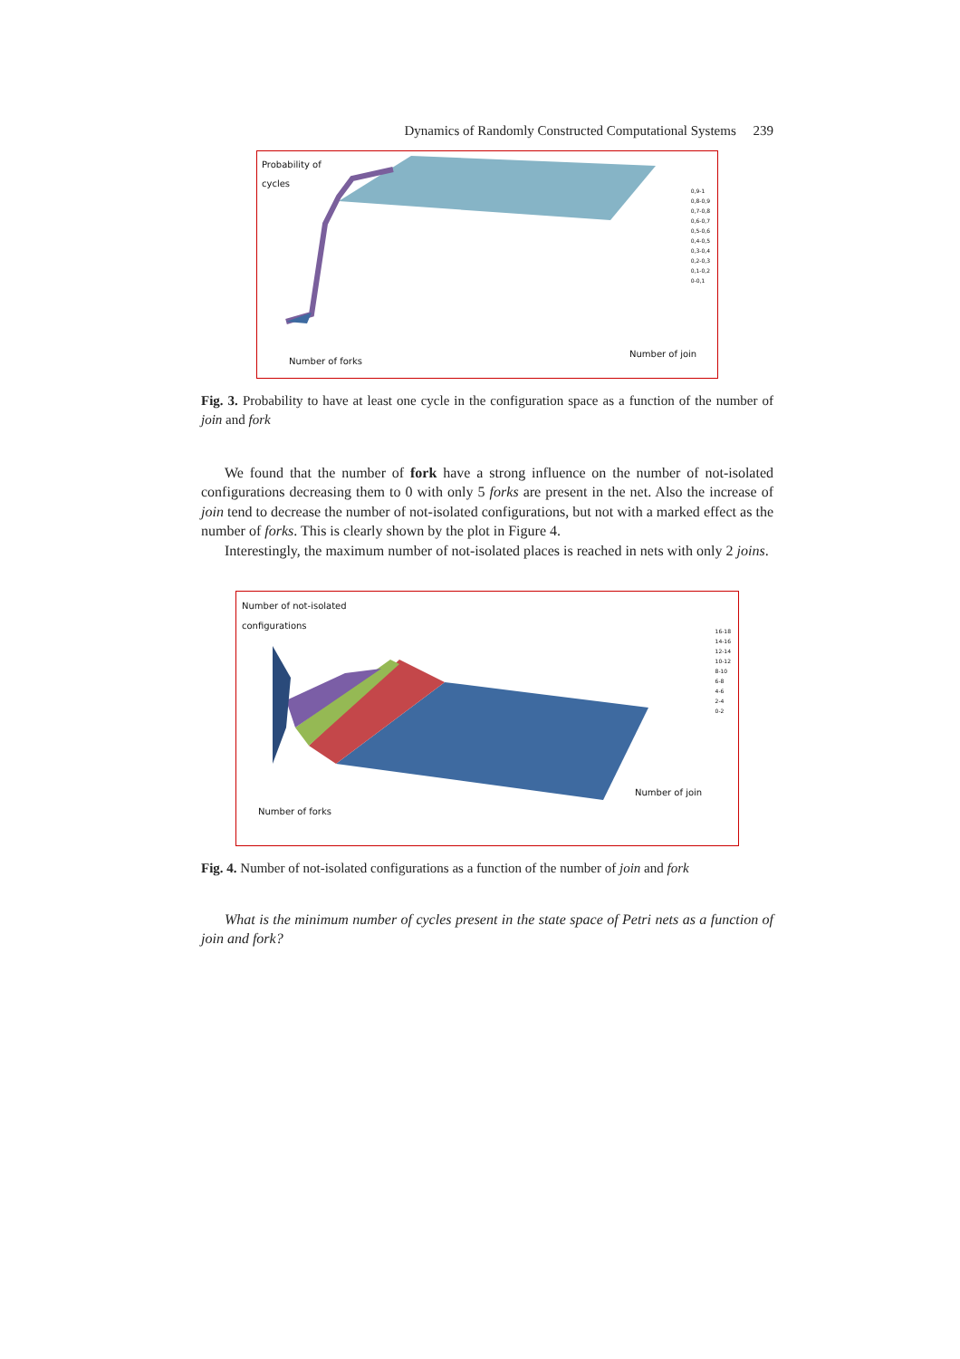Dynamics of Randomly Constructed Computational Systems 239
Probability of
cycles
0,9-1
0,8-0,9
0,7-0,8
0,6-0,7
0,5-0,6
0,4-0,5
0,3-0,4
0,2-0,3
0,1-0,2
0-0,1
Number of forks
Number of join
Fig. 3. Probability to have at least one cycle in the configuration space as a function of the number of join and fork
We found that the number of fork have a strong influence on the number of not-isolated configurations decreasing them to 0 with only 5 forks are present in the net. Also the increase of join tend to decrease the number of not-isolated configurations, but not with a marked effect as the number of forks. This is clearly shown by the plot in Figure 4.
Interestingly, the maximum number of not-isolated places is reached in nets with only 2 joins.
Number of not-isolated
configurations
16-18
14-16
12-14
10-12
8-10
6-8
4-6
2-4
0-2
Number of forks
Number of join
Fig. 4. Number of not-isolated configurations as a function of the number of join and fork
What is the minimum number of cycles present in the state space of Petri nets as a function of join and fork?